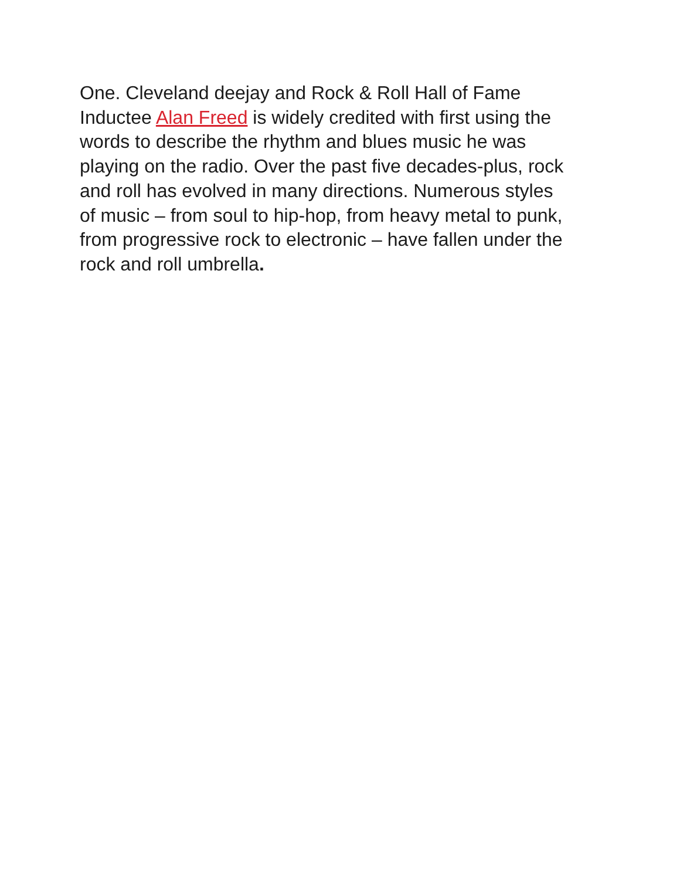One. Cleveland deejay and Rock & Roll Hall of Fame
Inductee Alan Freed is widely credited with first using the
words to describe the rhythm and blues music he was
playing on the radio. Over the past five decades-plus, rock
and roll has evolved in many directions. Numerous styles
of music – from soul to hip-hop, from heavy metal to punk,
from progressive rock to electronic – have fallen under the
rock and roll umbrella.